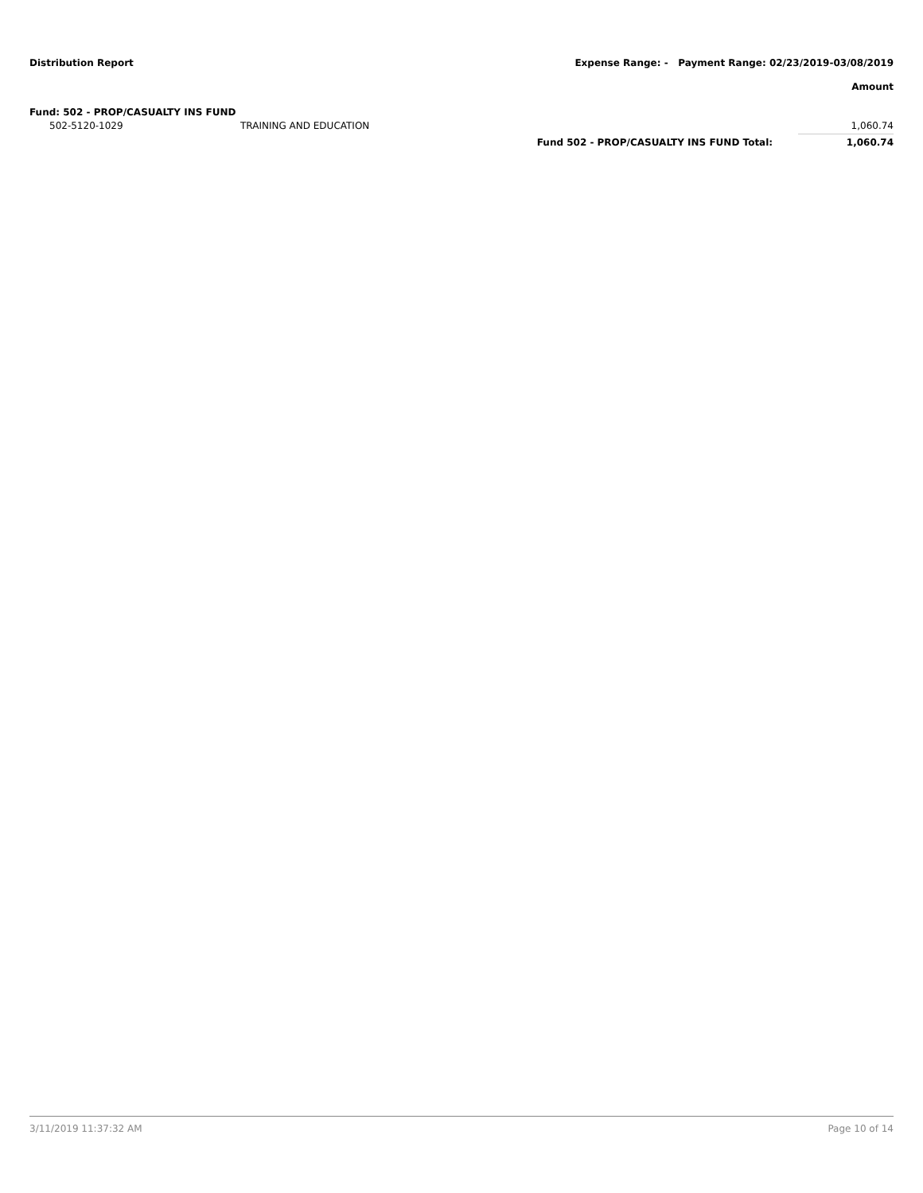Distribution Report
Expense Range: - Payment Range: 02/23/2019-03/08/2019
Amount
Fund: 502 - PROP/CASUALTY INS FUND
| 502-5120-1029 | TRAINING AND EDUCATION | | 1,060.74 |
| | | Fund 502 - PROP/CASUALTY INS FUND Total: | 1,060.74 |
3/11/2019 11:37:32 AM Page 10 of 14